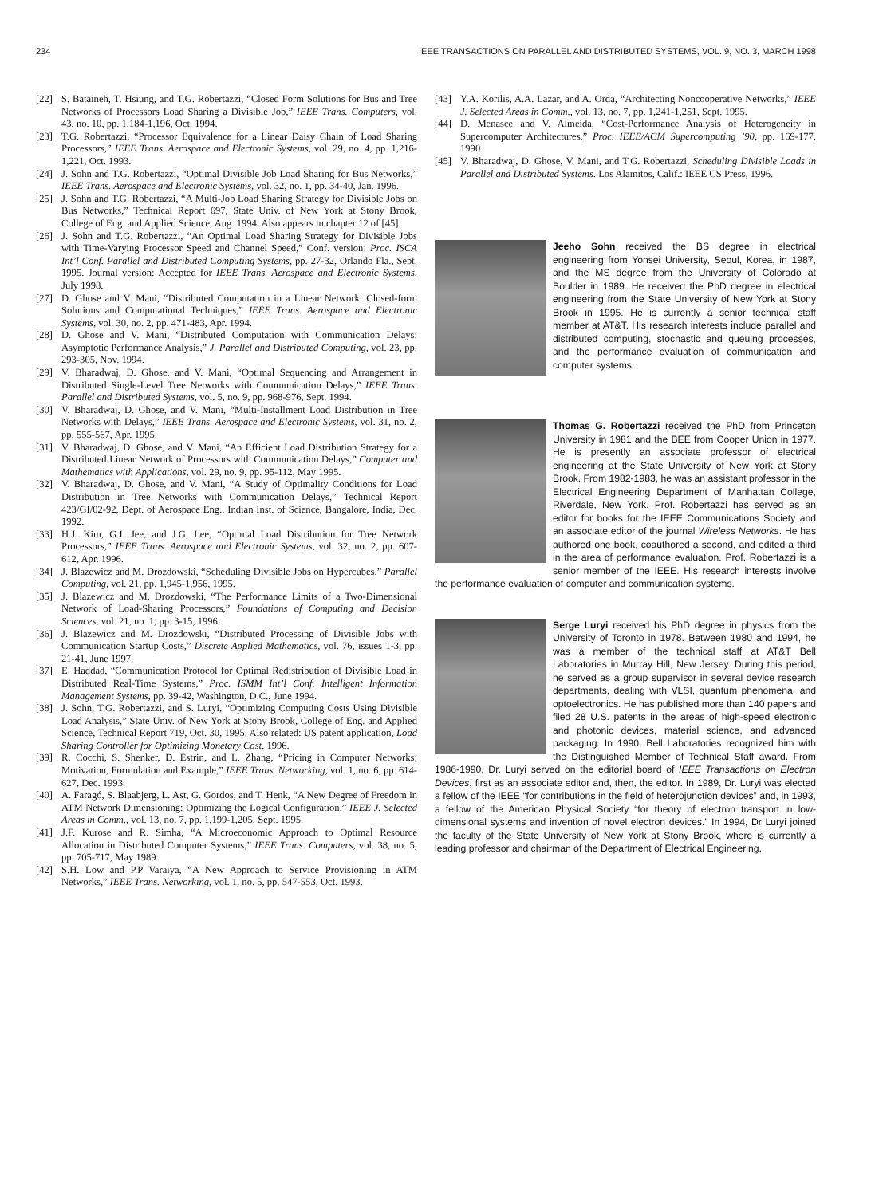234 IEEE TRANSACTIONS ON PARALLEL AND DISTRIBUTED SYSTEMS, VOL. 9, NO. 3, MARCH 1998
[22] S. Bataineh, T. Hsiung, and T.G. Robertazzi, “Closed Form Solutions for Bus and Tree Networks of Processors Load Sharing a Divisible Job,” IEEE Trans. Computers, vol. 43, no. 10, pp. 1,184-1,196, Oct. 1994.
[23] T.G. Robertazzi, “Processor Equivalence for a Linear Daisy Chain of Load Sharing Processors,” IEEE Trans. Aerospace and Electronic Systems, vol. 29, no. 4, pp. 1,216-1,221, Oct. 1993.
[24] J. Sohn and T.G. Robertazzi, “Optimal Divisible Job Load Sharing for Bus Networks,” IEEE Trans. Aerospace and Electronic Systems, vol. 32, no. 1, pp. 34-40, Jan. 1996.
[25] J. Sohn and T.G. Robertazzi, “A Multi-Job Load Sharing Strategy for Divisible Jobs on Bus Networks,” Technical Report 697, State Univ. of New York at Stony Brook, College of Eng. and Applied Science, Aug. 1994. Also appears in chapter 12 of [45].
[26] J. Sohn and T.G. Robertazzi, “An Optimal Load Sharing Strategy for Divisible Jobs with Time-Varying Processor Speed and Channel Speed,” Conf. version: Proc. ISCA Int’l Conf. Parallel and Distributed Computing Systems, pp. 27-32, Orlando Fla., Sept. 1995. Journal version: Accepted for IEEE Trans. Aerospace and Electronic Systems, July 1998.
[27] D. Ghose and V. Mani, “Distributed Computation in a Linear Network: Closed-form Solutions and Computational Techniques,” IEEE Trans. Aerospace and Electronic Systems, vol. 30, no. 2, pp. 471-483, Apr. 1994.
[28] D. Ghose and V. Mani, “Distributed Computation with Communication Delays: Asymptotic Performance Analysis,” J. Parallel and Distributed Computing, vol. 23, pp. 293-305, Nov. 1994.
[29] V. Bharadwaj, D. Ghose, and V. Mani, “Optimal Sequencing and Arrangement in Distributed Single-Level Tree Networks with Communication Delays,” IEEE Trans. Parallel and Distributed Systems, vol. 5, no. 9, pp. 968-976, Sept. 1994.
[30] V. Bharadwaj, D. Ghose, and V. Mani, “Multi-Installment Load Distribution in Tree Networks with Delays,” IEEE Trans. Aerospace and Electronic Systems, vol. 31, no. 2, pp. 555-567, Apr. 1995.
[31] V. Bharadwaj, D. Ghose, and V. Mani, “An Efficient Load Distribution Strategy for a Distributed Linear Network of Processors with Communication Delays,” Computer and Mathematics with Applications, vol. 29, no. 9, pp. 95-112, May 1995.
[32] V. Bharadwaj, D. Ghose, and V. Mani, “A Study of Optimality Conditions for Load Distribution in Tree Networks with Communication Delays,” Technical Report 423/GI/02-92, Dept. of Aerospace Eng., Indian Inst. of Science, Bangalore, India, Dec. 1992.
[33] H.J. Kim, G.I. Jee, and J.G. Lee, “Optimal Load Distribution for Tree Network Processors,” IEEE Trans. Aerospace and Electronic Systems, vol. 32, no. 2, pp. 607-612, Apr. 1996.
[34] J. Blazewicz and M. Drozdowski, “Scheduling Divisible Jobs on Hypercubes,” Parallel Computing, vol. 21, pp. 1,945-1,956, 1995.
[35] J. Blazewicz and M. Drozdowski, “The Performance Limits of a Two-Dimensional Network of Load-Sharing Processors,” Foundations of Computing and Decision Sciences, vol. 21, no. 1, pp. 3-15, 1996.
[36] J. Blazewicz and M. Drozdowski, “Distributed Processing of Divisible Jobs with Communication Startup Costs,” Discrete Applied Mathematics, vol. 76, issues 1-3, pp. 21-41, June 1997.
[37] E. Haddad, “Communication Protocol for Optimal Redistribution of Divisible Load in Distributed Real-Time Systems,” Proc. ISMM Int’l Conf. Intelligent Information Management Systems, pp. 39-42, Washington, D.C., June 1994.
[38] J. Sohn, T.G. Robertazzi, and S. Luryi, “Optimizing Computing Costs Using Divisible Load Analysis,” State Univ. of New York at Stony Brook, College of Eng. and Applied Science, Technical Report 719, Oct. 30, 1995. Also related: US patent application, Load Sharing Controller for Optimizing Monetary Cost, 1996.
[39] R. Cocchi, S. Shenker, D. Estrin, and L. Zhang, “Pricing in Computer Networks: Motivation, Formulation and Example,” IEEE Trans. Networking, vol. 1, no. 6, pp. 614-627, Dec. 1993.
[40] A. Faragó, S. Blaabjerg, L. Ast, G. Gordos, and T. Henk, “A New Degree of Freedom in ATM Network Dimensioning: Optimizing the Logical Configuration,” IEEE J. Selected Areas in Comm., vol. 13, no. 7, pp. 1,199-1,205, Sept. 1995.
[41] J.F. Kurose and R. Simha, “A Microeconomic Approach to Optimal Resource Allocation in Distributed Computer Systems,” IEEE Trans. Computers, vol. 38, no. 5, pp. 705-717, May 1989.
[42] S.H. Low and P.P Varaiya, “A New Approach to Service Provisioning in ATM Networks,” IEEE Trans. Networking, vol. 1, no. 5, pp. 547-553, Oct. 1993.
[43] Y.A. Korilis, A.A. Lazar, and A. Orda, “Architecting Noncooperative Networks,” IEEE J. Selected Areas in Comm., vol. 13, no. 7, pp. 1,241-1,251, Sept. 1995.
[44] D. Menasce and V. Almeida, “Cost-Performance Analysis of Heterogeneity in Supercomputer Architectures,” Proc. IEEE/ACM Supercomputing ’90, pp. 169-177, 1990.
[45] V. Bharadwaj, D. Ghose, V. Mani, and T.G. Robertazzi, Scheduling Divisible Loads in Parallel and Distributed Systems. Los Alamitos, Calif.: IEEE CS Press, 1996.
Jeeho Sohn received the BS degree in electrical engineering from Yonsei University, Seoul, Korea, in 1987, and the MS degree from the University of Colorado at Boulder in 1989. He received the PhD degree in electrical engineering from the State University of New York at Stony Brook in 1995. He is currently a senior technical staff member at AT&T. His research interests include parallel and distributed computing, stochastic and queuing processes, and the performance evaluation of communication and computer systems.
Thomas G. Robertazzi received the PhD from Princeton University in 1981 and the BEE from Cooper Union in 1977. He is presently an associate professor of electrical engineering at the State University of New York at Stony Brook. From 1982-1983, he was an assistant professor in the Electrical Engineering Department of Manhattan College, Riverdale, New York. Prof. Robertazzi has served as an editor for books for the IEEE Communications Society and an associate editor of the journal Wireless Networks. He has authored one book, coauthored a second, and edited a third in the area of performance evaluation. Prof. Robertazzi is a senior member of the IEEE. His research interests involve the performance evaluation of computer and communication systems.
Serge Luryi received his PhD degree in physics from the University of Toronto in 1978. Between 1980 and 1994, he was a member of the technical staff at AT&T Bell Laboratories in Murray Hill, New Jersey. During this period, he served as a group supervisor in several device research departments, dealing with VLSI, quantum phenomena, and optoelectronics. He has published more than 140 papers and filed 28 U.S. patents in the areas of high-speed electronic and photonic devices, material science, and advanced packaging. In 1990, Bell Laboratories recognized him with the Distinguished Member of Technical Staff award. From 1986-1990, Dr. Luryi served on the editorial board of IEEE Transactions on Electron Devices, first as an associate editor and, then, the editor. In 1989, Dr. Luryi was elected a fellow of the IEEE “for contributions in the field of heterojunction devices” and, in 1993, a fellow of the American Physical Society “for theory of electron transport in low-dimensional systems and invention of novel electron devices.” In 1994, Dr Luryi joined the faculty of the State University of New York at Stony Brook, where is currently a leading professor and chairman of the Department of Electrical Engineering.